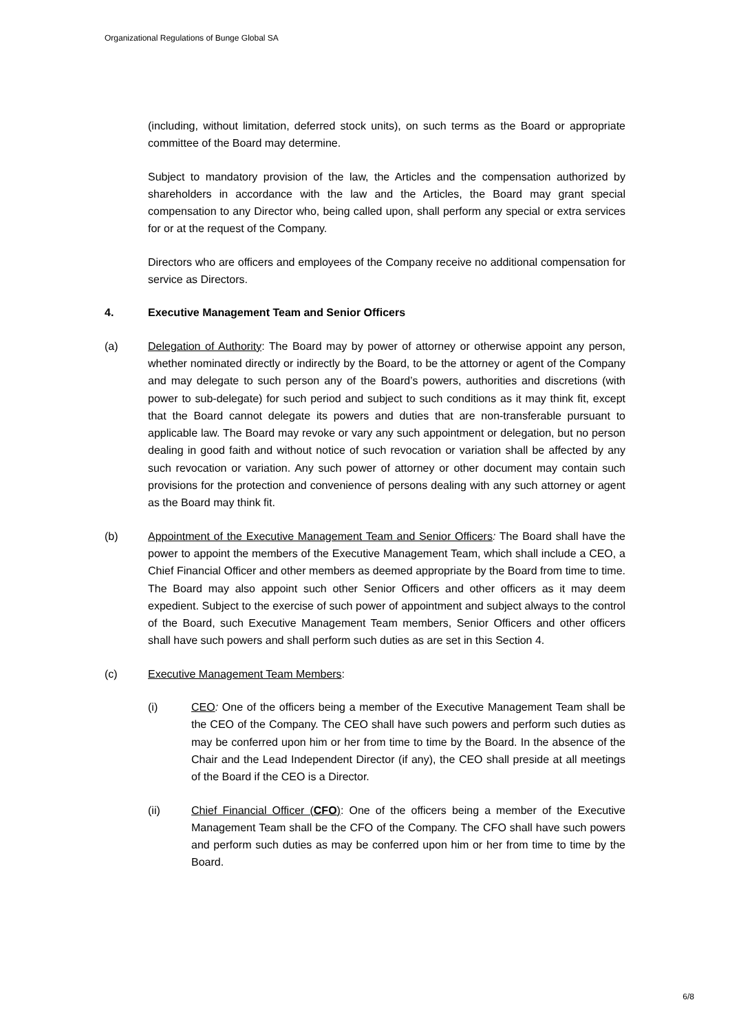Organizational Regulations of Bunge Global SA
(including, without limitation, deferred stock units), on such terms as the Board or appropriate committee of the Board may determine.
Subject to mandatory provision of the law, the Articles and the compensation authorized by shareholders in accordance with the law and the Articles, the Board may grant special compensation to any Director who, being called upon, shall perform any special or extra services for or at the request of the Company.
Directors who are officers and employees of the Company receive no additional compensation for service as Directors.
4. Executive Management Team and Senior Officers
(a) Delegation of Authority: The Board may by power of attorney or otherwise appoint any person, whether nominated directly or indirectly by the Board, to be the attorney or agent of the Company and may delegate to such person any of the Board’s powers, authorities and discretions (with power to sub-delegate) for such period and subject to such conditions as it may think fit, except that the Board cannot delegate its powers and duties that are non-transferable pursuant to applicable law. The Board may revoke or vary any such appointment or delegation, but no person dealing in good faith and without notice of such revocation or variation shall be affected by any such revocation or variation. Any such power of attorney or other document may contain such provisions for the protection and convenience of persons dealing with any such attorney or agent as the Board may think fit.
(b) Appointment of the Executive Management Team and Senior Officers: The Board shall have the power to appoint the members of the Executive Management Team, which shall include a CEO, a Chief Financial Officer and other members as deemed appropriate by the Board from time to time. The Board may also appoint such other Senior Officers and other officers as it may deem expedient. Subject to the exercise of such power of appointment and subject always to the control of the Board, such Executive Management Team members, Senior Officers and other officers shall have such powers and shall perform such duties as are set in this Section 4.
(c) Executive Management Team Members:
(i) CEO: One of the officers being a member of the Executive Management Team shall be the CEO of the Company. The CEO shall have such powers and perform such duties as may be conferred upon him or her from time to time by the Board. In the absence of the Chair and the Lead Independent Director (if any), the CEO shall preside at all meetings of the Board if the CEO is a Director.
(ii) Chief Financial Officer (CFO): One of the officers being a member of the Executive Management Team shall be the CFO of the Company. The CFO shall have such powers and perform such duties as may be conferred upon him or her from time to time by the Board.
6/8